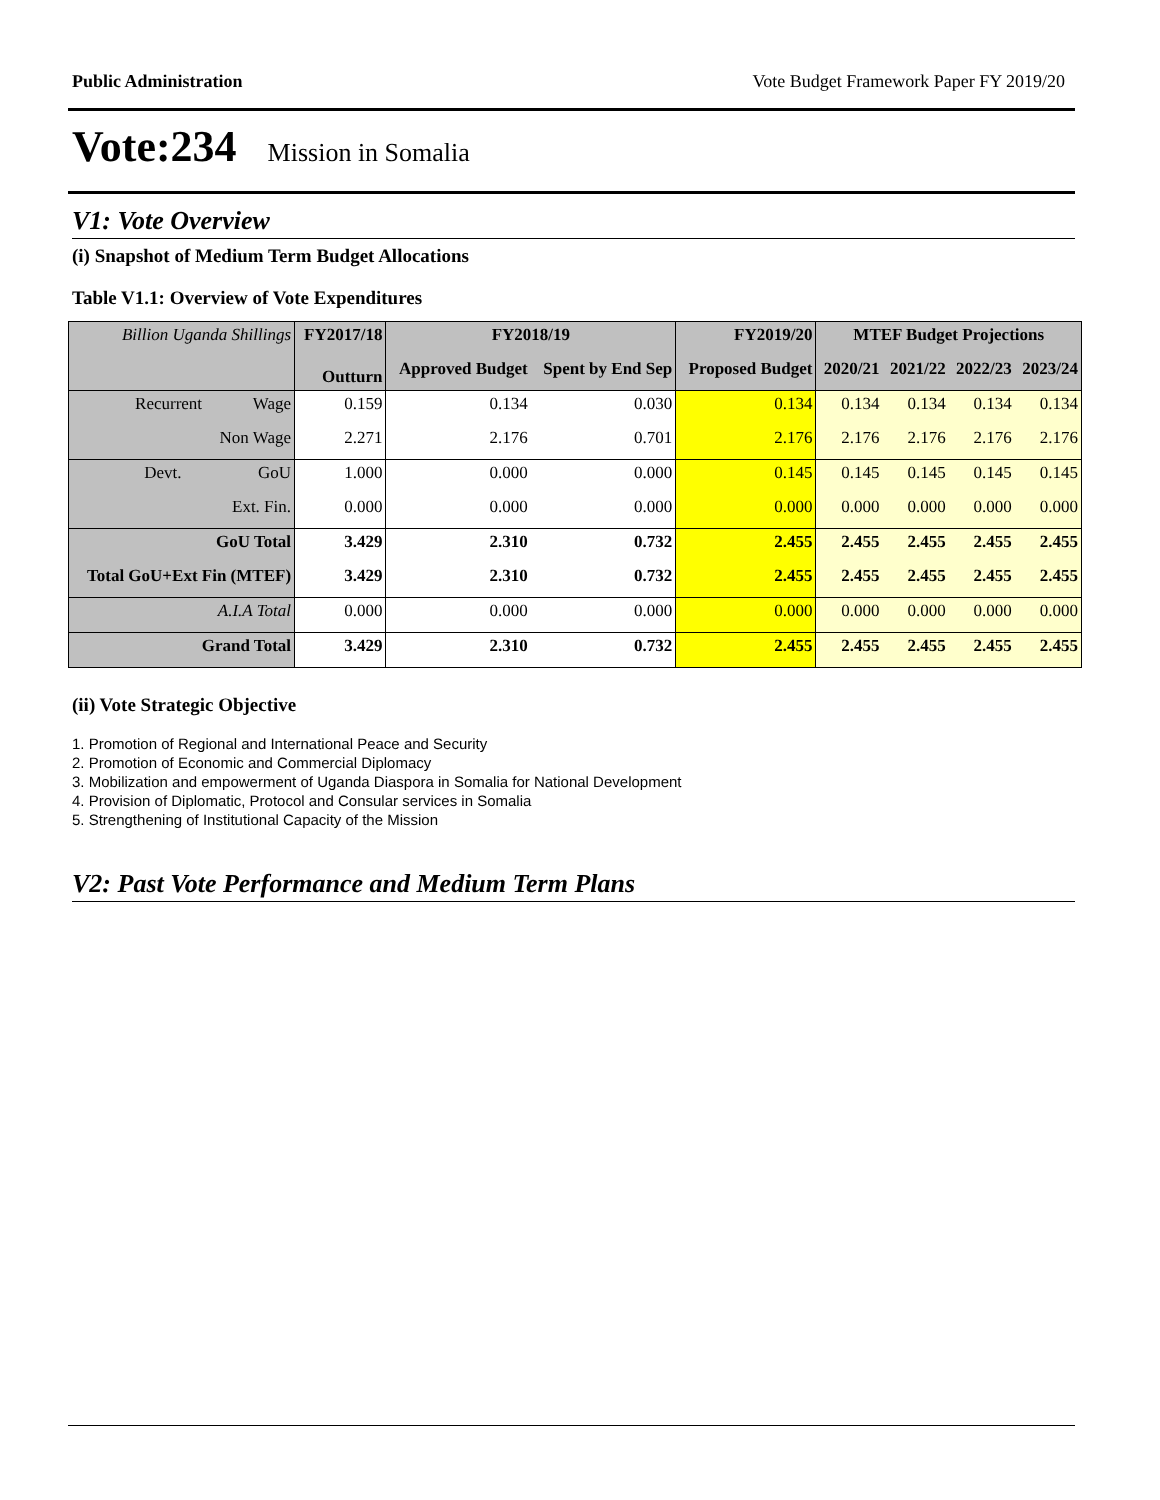Public Administration Vote Budget Framework Paper FY 2019/20
Vote:234 Mission in Somalia
V1: Vote Overview
(i) Snapshot of Medium Term Budget Allocations
Table V1.1: Overview of Vote Expenditures
| Billion Uganda Shillings | FY2017/18 | FY2018/19 | | FY2019/20 | MTEF Budget Projections | | | |
| --- | --- | --- | --- | --- | --- | --- | --- | --- |
| | Outturn | Approved Budget | Spent by End Sep | Proposed Budget | 2020/21 | 2021/22 | 2022/23 | 2023/24 |
| Recurrent Wage | 0.159 | 0.134 | 0.030 | 0.134 | 0.134 | 0.134 | 0.134 | 0.134 |
| Non Wage | 2.271 | 2.176 | 0.701 | 2.176 | 2.176 | 2.176 | 2.176 | 2.176 |
| Devt. GoU | 1.000 | 0.000 | 0.000 | 0.145 | 0.145 | 0.145 | 0.145 | 0.145 |
| Ext. Fin. | 0.000 | 0.000 | 0.000 | 0.000 | 0.000 | 0.000 | 0.000 | 0.000 |
| GoU Total | 3.429 | 2.310 | 0.732 | 2.455 | 2.455 | 2.455 | 2.455 | 2.455 |
| Total GoU+Ext Fin (MTEF) | 3.429 | 2.310 | 0.732 | 2.455 | 2.455 | 2.455 | 2.455 | 2.455 |
| A.I.A Total | 0.000 | 0.000 | 0.000 | 0.000 | 0.000 | 0.000 | 0.000 | 0.000 |
| Grand Total | 3.429 | 2.310 | 0.732 | 2.455 | 2.455 | 2.455 | 2.455 | 2.455 |
(ii) Vote Strategic Objective
1. Promotion of Regional and International Peace and Security
2. Promotion of Economic and Commercial Diplomacy
3. Mobilization and empowerment of Uganda Diaspora in Somalia for National Development
4. Provision of Diplomatic, Protocol and Consular services in Somalia
5. Strengthening of Institutional Capacity of the Mission
V2: Past Vote Performance and Medium Term Plans